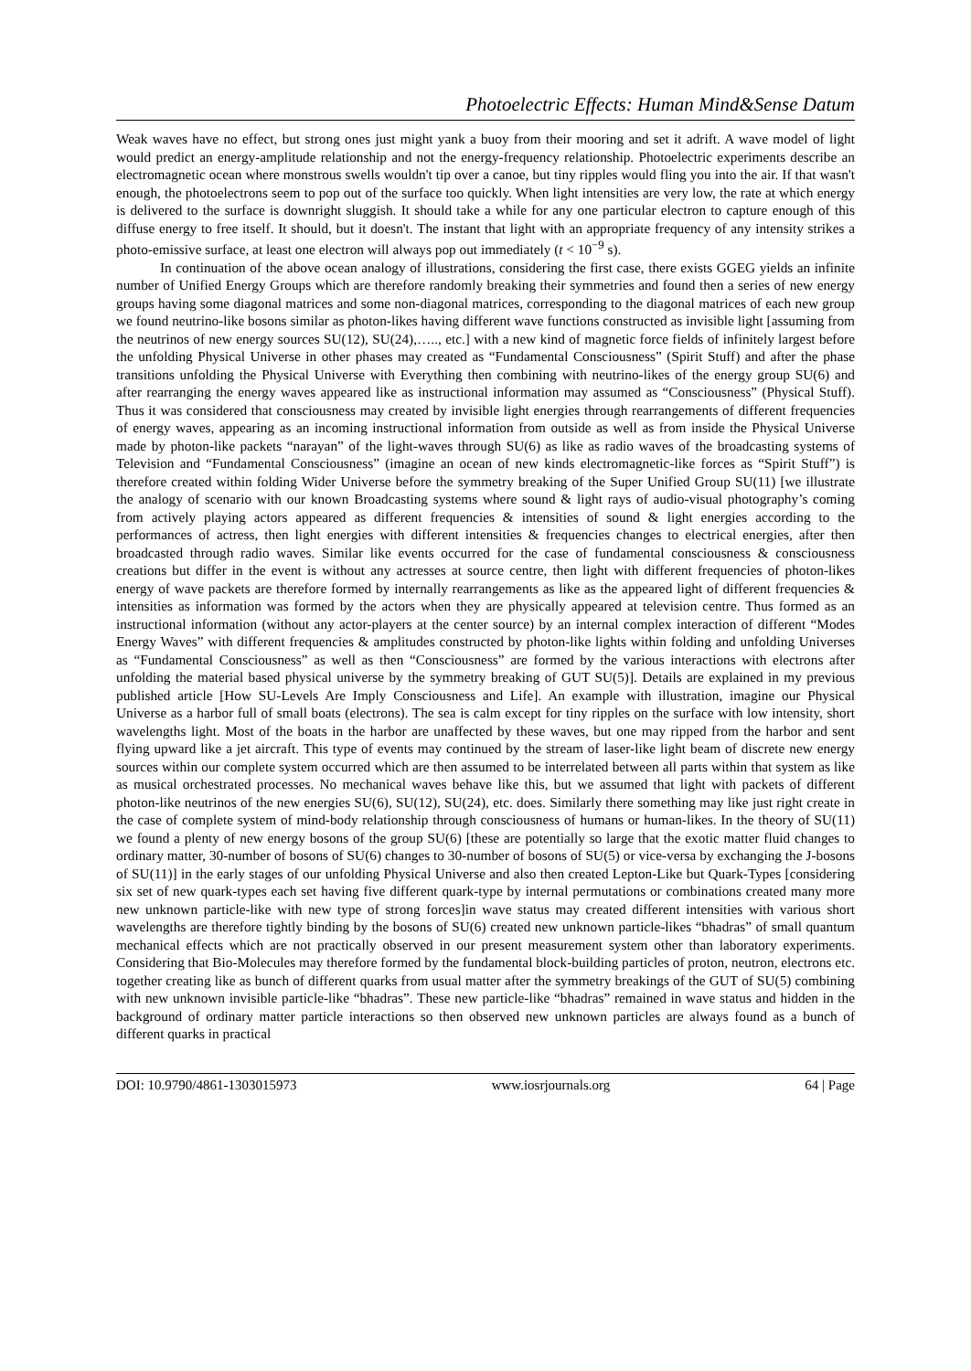Photoelectric Effects: Human Mind&Sense Datum
Weak waves have no effect, but strong ones just might yank a buoy from their mooring and set it adrift. A wave model of light would predict an energy-amplitude relationship and not the energy-frequency relationship. Photoelectric experiments describe an electromagnetic ocean where monstrous swells wouldn't tip over a canoe, but tiny ripples would fling you into the air. If that wasn't enough, the photoelectrons seem to pop out of the surface too quickly. When light intensities are very low, the rate at which energy is delivered to the surface is downright sluggish. It should take a while for any one particular electron to capture enough of this diffuse energy to free itself. It should, but it doesn't. The instant that light with an appropriate frequency of any intensity strikes a photo-emissive surface, at least one electron will always pop out immediately (t < 10<sup>−9</sup> s).
In continuation of the above ocean analogy of illustrations, considering the first case, there exists GGEG yields an infinite number of Unified Energy Groups which are therefore randomly breaking their symmetries and found then a series of new energy groups having some diagonal matrices and some non-diagonal matrices, corresponding to the diagonal matrices of each new group we found neutrino-like bosons similar as photon-likes having different wave functions constructed as invisible light [assuming from the neutrinos of new energy sources SU(12), SU(24),….., etc.] with a new kind of magnetic force fields of infinitely largest before the unfolding Physical Universe in other phases may created as “Fundamental Consciousness” (Spirit Stuff) and after the phase transitions unfolding the Physical Universe with Everything then combining with neutrino-likes of the energy group SU(6) and after rearranging the energy waves appeared like as instructional information may assumed as “Consciousness” (Physical Stuff). Thus it was considered that consciousness may created by invisible light energies through rearrangements of different frequencies of energy waves, appearing as an incoming instructional information from outside as well as from inside the Physical Universe made by photon-like packets “narayan” of the light-waves through SU(6) as like as radio waves of the broadcasting systems of Television and “Fundamental Consciousness” (imagine an ocean of new kinds electromagnetic-like forces as “Spirit Stuff”) is therefore created within folding Wider Universe before the symmetry breaking of the Super Unified Group SU(11) [we illustrate the analogy of scenario with our known Broadcasting systems where sound & light rays of audio-visual photography’s coming from actively playing actors appeared as different frequencies & intensities of sound & light energies according to the performances of actress, then light energies with different intensities & frequencies changes to electrical energies, after then broadcasted through radio waves. Similar like events occurred for the case of fundamental consciousness & consciousness creations but differ in the event is without any actresses at source centre, then light with different frequencies of photon-likes energy of wave packets are therefore formed by internally rearrangements as like as the appeared light of different frequencies & intensities as information was formed by the actors when they are physically appeared at television centre. Thus formed as an instructional information (without any actor-players at the center source) by an internal complex interaction of different “Modes Energy Waves” with different frequencies & amplitudes constructed by photon-like lights within folding and unfolding Universes as “Fundamental Consciousness” as well as then “Consciousness” are formed by the various interactions with electrons after unfolding the material based physical universe by the symmetry breaking of GUT SU(5)]. Details are explained in my previous published article [How SU-Levels Are Imply Consciousness and Life]. An example with illustration, imagine our Physical Universe as a harbor full of small boats (electrons). The sea is calm except for tiny ripples on the surface with low intensity, short wavelengths light. Most of the boats in the harbor are unaffected by these waves, but one may ripped from the harbor and sent flying upward like a jet aircraft. This type of events may continued by the stream of laser-like light beam of discrete new energy sources within our complete system occurred which are then assumed to be interrelated between all parts within that system as like as musical orchestrated processes. No mechanical waves behave like this, but we assumed that light with packets of different photon-like neutrinos of the new energies SU(6), SU(12), SU(24), etc. does. Similarly there something may like just right create in the case of complete system of mind-body relationship through consciousness of humans or human-likes. In the theory of SU(11) we found a plenty of new energy bosons of the group SU(6) [these are potentially so large that the exotic matter fluid changes to ordinary matter, 30-number of bosons of SU(6) changes to 30-number of bosons of SU(5) or vice-versa by exchanging the J-bosons of SU(11)] in the early stages of our unfolding Physical Universe and also then created Lepton-Like but Quark-Types [considering six set of new quark-types each set having five different quark-type by internal permutations or combinations created many more new unknown particle-like with new type of strong forces]in wave status may created different intensities with various short wavelengths are therefore tightly binding by the bosons of SU(6) created new unknown particle-likes “bhadras” of small quantum mechanical effects which are not practically observed in our present measurement system other than laboratory experiments. Considering that Bio-Molecules may therefore formed by the fundamental block-building particles of proton, neutron, electrons etc. together creating like as bunch of different quarks from usual matter after the symmetry breakings of the GUT of SU(5) combining with new unknown invisible particle-like “bhadras”. These new particle-like “bhadras” remained in wave status and hidden in the background of ordinary matter particle interactions so then observed new unknown particles are always found as a bunch of different quarks in practical
DOI: 10.9790/4861-1303015973 www.iosrjournals.org 64 | Page